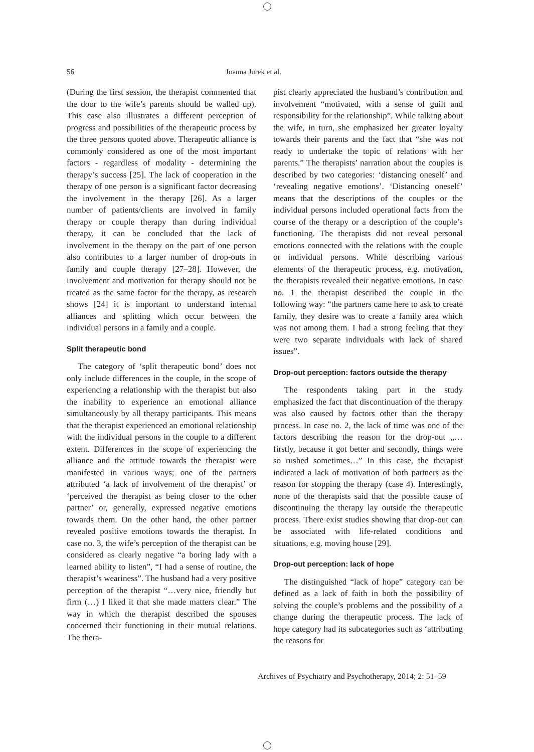56 Joanna Jurek et al.
(During the first session, the therapist commented that the door to the wife’s parents should be walled up). This case also illustrates a different perception of progress and possibilities of the therapeutic process by the three persons quoted above. Therapeutic alliance is commonly considered as one of the most important factors - regardless of modality - determining the therapy’s success [25]. The lack of cooperation in the therapy of one person is a significant factor decreasing the involvement in the therapy [26]. As a larger number of patients/clients are involved in family therapy or couple therapy than during individual therapy, it can be concluded that the lack of involvement in the therapy on the part of one person also contributes to a larger number of drop-outs in family and couple therapy [27–28]. However, the involvement and motivation for therapy should not be treated as the same factor for the therapy, as research shows [24] it is important to understand internal alliances and splitting which occur between the individual persons in a family and a couple.
Split therapeutic bond
The category of ‘split therapeutic bond’ does not only include differences in the couple, in the scope of experiencing a relationship with the therapist but also the inability to experience an emotional alliance simultaneously by all therapy participants. This means that the therapist experienced an emotional relationship with the individual persons in the couple to a different extent. Differences in the scope of experiencing the alliance and the attitude towards the therapist were manifested in various ways; one of the partners attributed ‘a lack of involvement of the therapist’ or ‘perceived the therapist as being closer to the other partner’ or, generally, expressed negative emotions towards them. On the other hand, the other partner revealed positive emotions towards the therapist. In case no. 3, the wife’s perception of the therapist can be considered as clearly negative “a boring lady with a learned ability to listen”, “I had a sense of routine, the therapist’s weariness”. The husband had a very positive perception of the therapist “…very nice, friendly but firm (…) I liked it that she made matters clear.” The way in which the therapist described the spouses concerned their functioning in their mutual relations. The thera-
pist clearly appreciated the husband’s contribution and involvement “motivated, with a sense of guilt and responsibility for the relationship”. While talking about the wife, in turn, she emphasized her greater loyalty towards their parents and the fact that “she was not ready to undertake the topic of relations with her parents.” The therapists’ narration about the couples is described by two categories: ‘distancing oneself’ and ‘revealing negative emotions’. ‘Distancing oneself’ means that the descriptions of the couples or the individual persons included operational facts from the course of the therapy or a description of the couple’s functioning. The therapists did not reveal personal emotions connected with the relations with the couple or individual persons. While describing various elements of the therapeutic process, e.g. motivation, the therapists revealed their negative emotions. In case no. 1 the therapist described the couple in the following way: “the partners came here to ask to create family, they desire was to create a family area which was not among them. I had a strong feeling that they were two separate individuals with lack of shared issues”.
Drop-out perception: factors outside the therapy
The respondents taking part in the study emphasized the fact that discontinuation of the therapy was also caused by factors other than the therapy process. In case no. 2, the lack of time was one of the factors describing the reason for the drop-out „…firstly, because it got better and secondly, things were so rushed sometimes…” In this case, the therapist indicated a lack of motivation of both partners as the reason for stopping the therapy (case 4). Interestingly, none of the therapists said that the possible cause of discontinuing the therapy lay outside the therapeutic process. There exist studies showing that drop-out can be associated with life-related conditions and situations, e.g. moving house [29].
Drop-out perception: lack of hope
The distinguished “lack of hope” category can be defined as a lack of faith in both the possibility of solving the couple’s problems and the possibility of a change during the therapeutic process. The lack of hope category had its subcategories such as ‘attributing the reasons for
Archives of Psychiatry and Psychotherapy, 2014; 2: 51–59